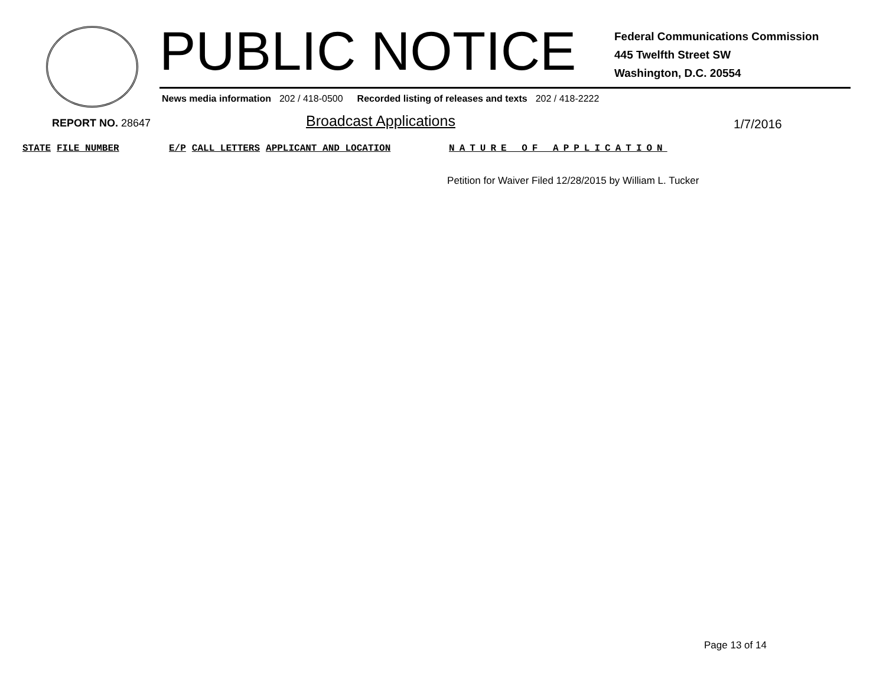PUBLIC NOTICE
Federal Communications Commission
445 Twelfth Street SW
Washington, D.C. 20554
News media information 202 / 418-0500 Recorded listing of releases and texts 202 / 418-2222
REPORT NO. 28647 Broadcast Applications 1/7/2016
| STATE | FILE NUMBER | E/P | CALL LETTERS | APPLICANT AND LOCATION | NATURE OF APPLICATION |
| --- | --- | --- | --- | --- | --- |
| | | | | | Petition for Waiver Filed 12/28/2015 by William L. Tucker |
Page 13 of 14